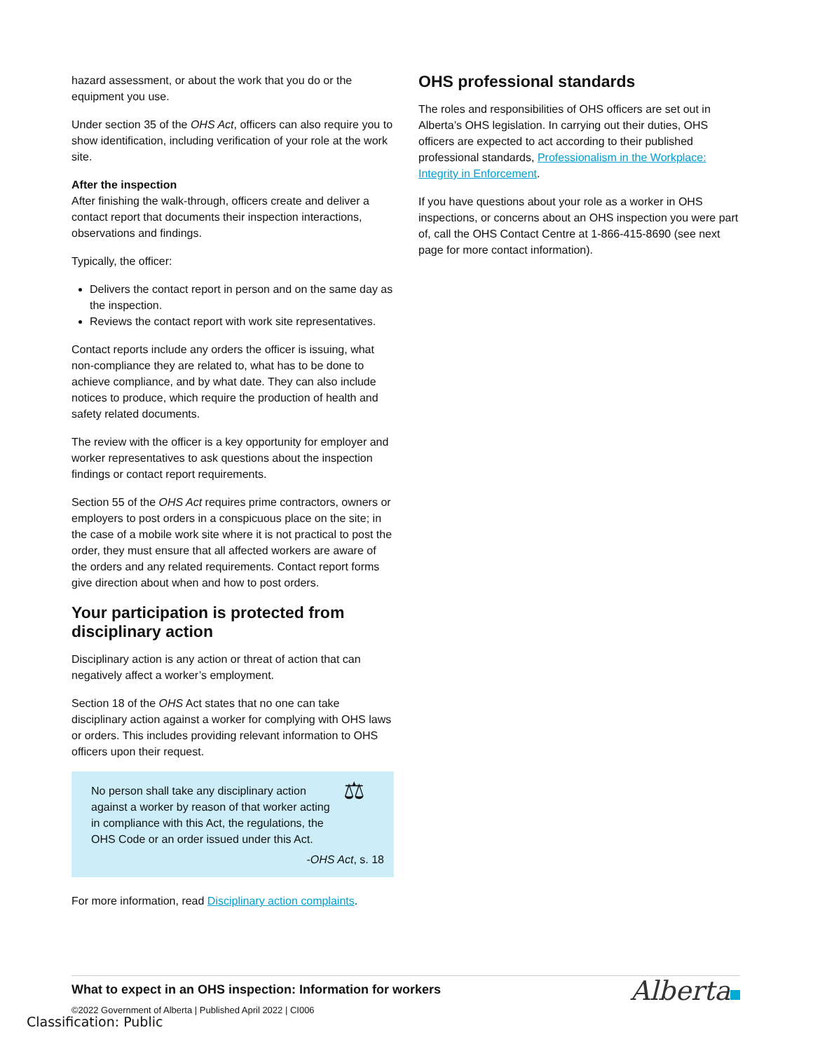hazard assessment, or about the work that you do or the equipment you use.
Under section 35 of the OHS Act, officers can also require you to show identification, including verification of your role at the work site.
After the inspection
After finishing the walk-through, officers create and deliver a contact report that documents their inspection interactions, observations and findings.
Typically, the officer:
Delivers the contact report in person and on the same day as the inspection.
Reviews the contact report with work site representatives.
Contact reports include any orders the officer is issuing, what non-compliance they are related to, what has to be done to achieve compliance, and by what date. They can also include notices to produce, which require the production of health and safety related documents.
The review with the officer is a key opportunity for employer and worker representatives to ask questions about the inspection findings or contact report requirements.
Section 55 of the OHS Act requires prime contractors, owners or employers to post orders in a conspicuous place on the site; in the case of a mobile work site where it is not practical to post the order, they must ensure that all affected workers are aware of the orders and any related requirements. Contact report forms give direction about when and how to post orders.
Your participation is protected from disciplinary action
Disciplinary action is any action or threat of action that can negatively affect a worker’s employment.
Section 18 of the OHS Act states that no one can take disciplinary action against a worker for complying with OHS laws or orders. This includes providing relevant information to OHS officers upon their request.
No person shall take any disciplinary action against a worker by reason of that worker acting in compliance with this Act, the regulations, the OHS Code or an order issued under this Act.
⚖
-OHS Act, s. 18
For more information, read Disciplinary action complaints.
OHS professional standards
The roles and responsibilities of OHS officers are set out in Alberta’s OHS legislation. In carrying out their duties, OHS officers are expected to act according to their published professional standards, Professionalism in the Workplace: Integrity in Enforcement.
If you have questions about your role as a worker in OHS inspections, or concerns about an OHS inspection you were part of, call the OHS Contact Centre at 1-866-415-8690 (see next page for more contact information).
What to expect in an OHS inspection: Information for workers
©2022 Government of Alberta | Published April 2022 | CI006
Alberta
Classification: Public